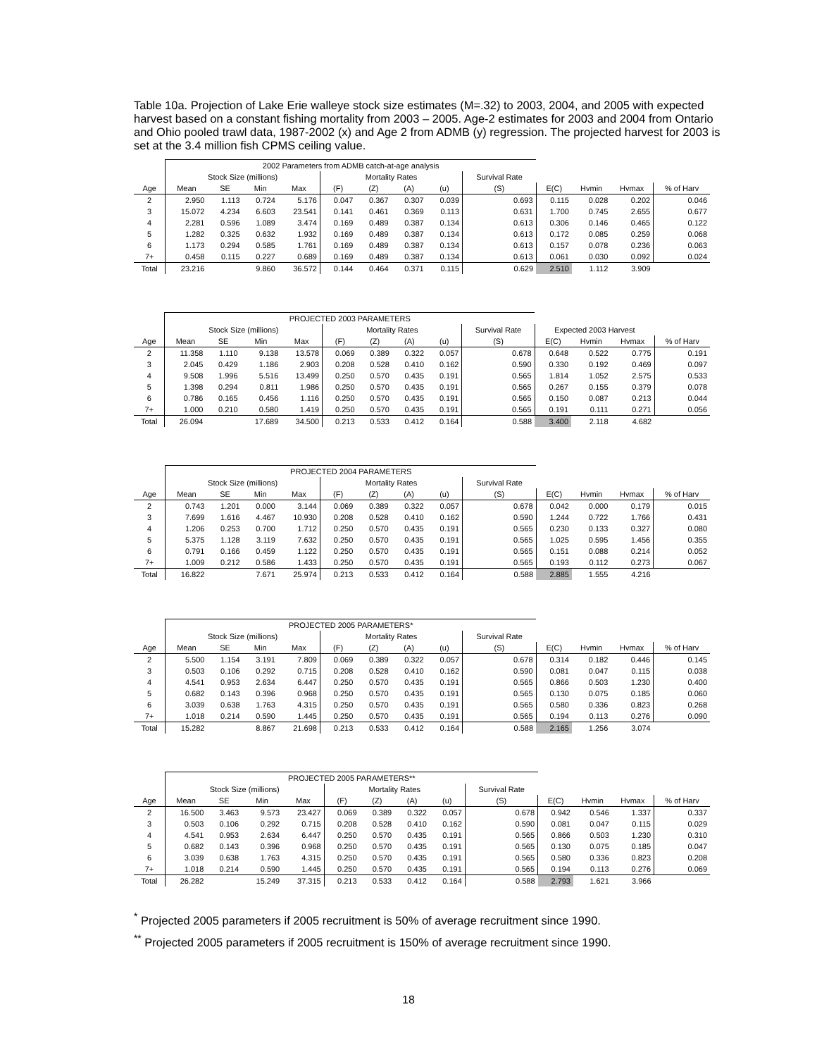Table 10a. Projection of Lake Erie walleye stock size estimates (M=.32) to 2003, 2004, and 2005 with expected harvest based on a constant fishing mortality from 2003 – 2005. Age-2 estimates for 2003 and 2004 from Ontario and Ohio pooled trawl data, 1987-2002 (x) and Age 2 from ADMB (y) regression. The projected harvest for 2003 is set at the 3.4 million fish CPMS ceiling value.
| | 2002 Parameters from ADMB catch-at-age analysis | | | | | | | | | | | | |
| --- | --- | --- | --- | --- | --- | --- | --- | --- | --- | --- | --- | --- | --- |
| | Stock Size (millions) | | | | Mortality Rates | | | | Survival Rate | | | | |
| Age | Mean | SE | Min | Max | (F) | (Z) | (A) | (u) | (S) | E(C) | Hvmin | Hvmax | % of Harv |
| 2 | 2.950 | 1.113 | 0.724 | 5.176 | 0.047 | 0.367 | 0.307 | 0.039 | 0.693 | 0.115 | 0.028 | 0.202 | 0.046 |
| 3 | 15.072 | 4.234 | 6.603 | 23.541 | 0.141 | 0.461 | 0.369 | 0.113 | 0.631 | 1.700 | 0.745 | 2.655 | 0.677 |
| 4 | 2.281 | 0.596 | 1.089 | 3.474 | 0.169 | 0.489 | 0.387 | 0.134 | 0.613 | 0.306 | 0.146 | 0.465 | 0.122 |
| 5 | 1.282 | 0.325 | 0.632 | 1.932 | 0.169 | 0.489 | 0.387 | 0.134 | 0.613 | 0.172 | 0.085 | 0.259 | 0.068 |
| 6 | 1.173 | 0.294 | 0.585 | 1.761 | 0.169 | 0.489 | 0.387 | 0.134 | 0.613 | 0.157 | 0.078 | 0.236 | 0.063 |
| 7+ | 0.458 | 0.115 | 0.227 | 0.689 | 0.169 | 0.489 | 0.387 | 0.134 | 0.613 | 0.061 | 0.030 | 0.092 | 0.024 |
| Total | 23.216 | | 9.860 | 36.572 | 0.144 | 0.464 | 0.371 | 0.115 | 0.629 | 2.510 | 1.112 | 3.909 | |
| | PROJECTED 2003 PARAMETERS | | | | | | | | | | | | |
| --- | --- | --- | --- | --- | --- | --- | --- | --- | --- | --- | --- | --- | --- |
| | Stock Size (millions) | | | | Mortality Rates | | | | Survival Rate | Expected 2003 Harvest | | | |
| Age | Mean | SE | Min | Max | (F) | (Z) | (A) | (u) | (S) | E(C) | Hvmin | Hvmax | % of Harv |
| 2 | 11.358 | 1.110 | 9.138 | 13.578 | 0.069 | 0.389 | 0.322 | 0.057 | 0.678 | 0.648 | 0.522 | 0.775 | 0.191 |
| 3 | 2.045 | 0.429 | 1.186 | 2.903 | 0.208 | 0.528 | 0.410 | 0.162 | 0.590 | 0.330 | 0.192 | 0.469 | 0.097 |
| 4 | 9.508 | 1.996 | 5.516 | 13.499 | 0.250 | 0.570 | 0.435 | 0.191 | 0.565 | 1.814 | 1.052 | 2.575 | 0.533 |
| 5 | 1.398 | 0.294 | 0.811 | 1.986 | 0.250 | 0.570 | 0.435 | 0.191 | 0.565 | 0.267 | 0.155 | 0.379 | 0.078 |
| 6 | 0.786 | 0.165 | 0.456 | 1.116 | 0.250 | 0.570 | 0.435 | 0.191 | 0.565 | 0.150 | 0.087 | 0.213 | 0.044 |
| 7+ | 1.000 | 0.210 | 0.580 | 1.419 | 0.250 | 0.570 | 0.435 | 0.191 | 0.565 | 0.191 | 0.111 | 0.271 | 0.056 |
| Total | 26.094 | | 17.689 | 34.500 | 0.213 | 0.533 | 0.412 | 0.164 | 0.588 | 3.400 | 2.118 | 4.682 | |
| | PROJECTED 2004 PARAMETERS | | | | | | | | | | | | |
| --- | --- | --- | --- | --- | --- | --- | --- | --- | --- | --- | --- | --- | --- |
| | Stock Size (millions) | | | | Mortality Rates | | | | Survival Rate | | | | |
| Age | Mean | SE | Min | Max | (F) | (Z) | (A) | (u) | (S) | E(C) | Hvmin | Hvmax | % of Harv |
| 2 | 0.743 | 1.201 | 0.000 | 3.144 | 0.069 | 0.389 | 0.322 | 0.057 | 0.678 | 0.042 | 0.000 | 0.179 | 0.015 |
| 3 | 7.699 | 1.616 | 4.467 | 10.930 | 0.208 | 0.528 | 0.410 | 0.162 | 0.590 | 1.244 | 0.722 | 1.766 | 0.431 |
| 4 | 1.206 | 0.253 | 0.700 | 1.712 | 0.250 | 0.570 | 0.435 | 0.191 | 0.565 | 0.230 | 0.133 | 0.327 | 0.080 |
| 5 | 5.375 | 1.128 | 3.119 | 7.632 | 0.250 | 0.570 | 0.435 | 0.191 | 0.565 | 1.025 | 0.595 | 1.456 | 0.355 |
| 6 | 0.791 | 0.166 | 0.459 | 1.122 | 0.250 | 0.570 | 0.435 | 0.191 | 0.565 | 0.151 | 0.088 | 0.214 | 0.052 |
| 7+ | 1.009 | 0.212 | 0.586 | 1.433 | 0.250 | 0.570 | 0.435 | 0.191 | 0.565 | 0.193 | 0.112 | 0.273 | 0.067 |
| Total | 16.822 | | 7.671 | 25.974 | 0.213 | 0.533 | 0.412 | 0.164 | 0.588 | 2.885 | 1.555 | 4.216 | |
| | PROJECTED 2005 PARAMETERS* | | | | | | | | | | | | |
| --- | --- | --- | --- | --- | --- | --- | --- | --- | --- | --- | --- | --- | --- |
| | Stock Size (millions) | | | | Mortality Rates | | | | Survival Rate | | | | |
| Age | Mean | SE | Min | Max | (F) | (Z) | (A) | (u) | (S) | E(C) | Hvmin | Hvmax | % of Harv |
| 2 | 5.500 | 1.154 | 3.191 | 7.809 | 0.069 | 0.389 | 0.322 | 0.057 | 0.678 | 0.314 | 0.182 | 0.446 | 0.145 |
| 3 | 0.503 | 0.106 | 0.292 | 0.715 | 0.208 | 0.528 | 0.410 | 0.162 | 0.590 | 0.081 | 0.047 | 0.115 | 0.038 |
| 4 | 4.541 | 0.953 | 2.634 | 6.447 | 0.250 | 0.570 | 0.435 | 0.191 | 0.565 | 0.866 | 0.503 | 1.230 | 0.400 |
| 5 | 0.682 | 0.143 | 0.396 | 0.968 | 0.250 | 0.570 | 0.435 | 0.191 | 0.565 | 0.130 | 0.075 | 0.185 | 0.060 |
| 6 | 3.039 | 0.638 | 1.763 | 4.315 | 0.250 | 0.570 | 0.435 | 0.191 | 0.565 | 0.580 | 0.336 | 0.823 | 0.268 |
| 7+ | 1.018 | 0.214 | 0.590 | 1.445 | 0.250 | 0.570 | 0.435 | 0.191 | 0.565 | 0.194 | 0.113 | 0.276 | 0.090 |
| Total | 15.282 | | 8.867 | 21.698 | 0.213 | 0.533 | 0.412 | 0.164 | 0.588 | 2.165 | 1.256 | 3.074 | |
| | PROJECTED 2005 PARAMETERS** | | | | | | | | | | | | |
| --- | --- | --- | --- | --- | --- | --- | --- | --- | --- | --- | --- | --- | --- |
| | Stock Size (millions) | | | | Mortality Rates | | | | Survival Rate | | | | |
| Age | Mean | SE | Min | Max | (F) | (Z) | (A) | (u) | (S) | E(C) | Hvmin | Hvmax | % of Harv |
| 2 | 16.500 | 3.463 | 9.573 | 23.427 | 0.069 | 0.389 | 0.322 | 0.057 | 0.678 | 0.942 | 0.546 | 1.337 | 0.337 |
| 3 | 0.503 | 0.106 | 0.292 | 0.715 | 0.208 | 0.528 | 0.410 | 0.162 | 0.590 | 0.081 | 0.047 | 0.115 | 0.029 |
| 4 | 4.541 | 0.953 | 2.634 | 6.447 | 0.250 | 0.570 | 0.435 | 0.191 | 0.565 | 0.866 | 0.503 | 1.230 | 0.310 |
| 5 | 0.682 | 0.143 | 0.396 | 0.968 | 0.250 | 0.570 | 0.435 | 0.191 | 0.565 | 0.130 | 0.075 | 0.185 | 0.047 |
| 6 | 3.039 | 0.638 | 1.763 | 4.315 | 0.250 | 0.570 | 0.435 | 0.191 | 0.565 | 0.580 | 0.336 | 0.823 | 0.208 |
| 7+ | 1.018 | 0.214 | 0.590 | 1.445 | 0.250 | 0.570 | 0.435 | 0.191 | 0.565 | 0.194 | 0.113 | 0.276 | 0.069 |
| Total | 26.282 | | 15.249 | 37.315 | 0.213 | 0.533 | 0.412 | 0.164 | 0.588 | 2.793 | 1.621 | 3.966 | |
<sup>*</sup> Projected 2005 parameters if 2005 recruitment is 50% of average recruitment since 1990.
<sup>**</sup> Projected 2005 parameters if 2005 recruitment is 150% of average recruitment since 1990.
18